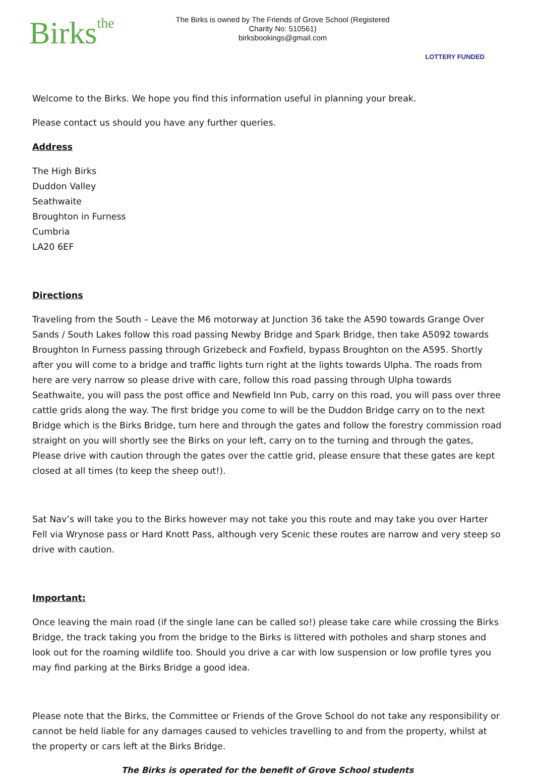Birksthe
The Birks is owned by The Friends of Grove School (Registered Charity No: 510561)
birksbookings@gmail.com
LOTTERY FUNDED
Welcome to the Birks. We hope you find this information useful in planning your break.
Please contact us should you have any further queries.
Address
The High Birks
Duddon Valley
Seathwaite
Broughton in Furness
Cumbria
LA20 6EF
Directions
Traveling from the South – Leave the M6 motorway at Junction 36 take the A590 towards Grange Over Sands / South Lakes follow this road passing Newby Bridge and Spark Bridge, then take A5092 towards Broughton In Furness passing through Grizebeck and Foxfield, bypass Broughton on the A595. Shortly after you will come to a bridge and traffic lights turn right at the lights towards Ulpha. The roads from here are very narrow so please drive with care, follow this road passing through Ulpha towards Seathwaite, you will pass the post office and Newfield Inn Pub, carry on this road, you will pass over three cattle grids along the way. The first bridge you come to will be the Duddon Bridge carry on to the next Bridge which is the Birks Bridge, turn here and through the gates and follow the forestry commission road straight on you will shortly see the Birks on your left, carry on to the turning and through the gates, Please drive with caution through the gates over the cattle grid, please ensure that these gates are kept closed at all times (to keep the sheep out!).
Sat Nav’s will take you to the Birks however may not take you this route and may take you over Harter Fell via Wrynose pass or Hard Knott Pass, although very Scenic these routes are narrow and very steep so drive with caution.
Important:
Once leaving the main road (if the single lane can be called so!) please take care while crossing the Birks Bridge, the track taking you from the bridge to the Birks is littered with potholes and sharp stones and look out for the roaming wildlife too. Should you drive a car with low suspension or low profile tyres you may find parking at the Birks Bridge a good idea.
Please note that the Birks, the Committee or Friends of the Grove School do not take any responsibility or cannot be held liable for any damages caused to vehicles travelling to and from the property, whilst at the property or cars left at the Birks Bridge.
The Birks is operated for the benefit of Grove School students